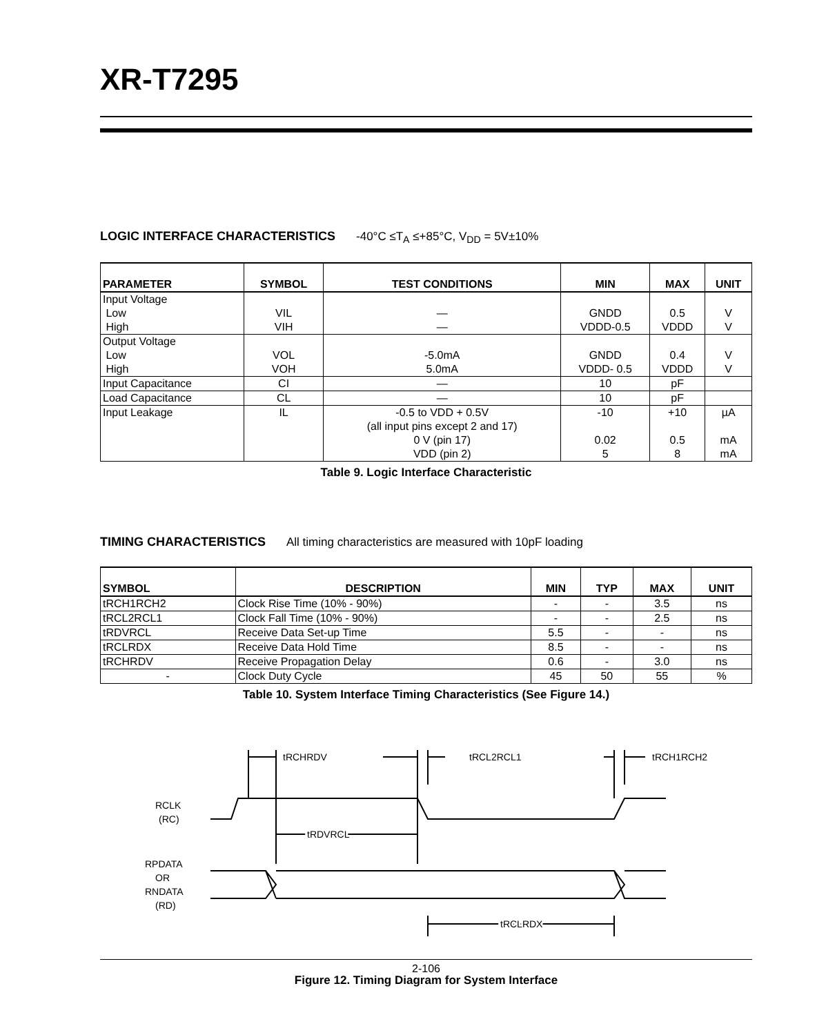XR-T7295
LOGIC INTERFACE CHARACTERISTICS -40°C ≤T<sub>A</sub> ≤+85°C, V<sub>DD</sub> = 5V±10%
| PARAMETER | SYMBOL | TEST CONDITIONS | MIN | MAX | UNIT |
| --- | --- | --- | --- | --- | --- |
| Input Voltage Low High | VIL VIH | — — | GNDD VDDD-0.5 | 0.5 VDDD | V V |
| Output Voltage Low High | VOL VOH | -5.0mA 5.0mA | GNDD VDDD- 0.5 | 0.4 VDDD | V V |
| Input Capacitance | CI | — | 10 | pF | |
| Load Capacitance | CL | — | 10 | pF | |
| Input Leakage | IL | -0.5 to VDD + 0.5V (all input pins except 2 and 17) 0 V (pin 17) VDD (pin 2) | -10 0.02 5 | +10 0.5 8 | µA mA mA |
Table 9. Logic Interface Characteristic
TIMING CHARACTERISTICS All timing characteristics are measured with 10pF loading
| SYMBOL | DESCRIPTION | MIN | TYP | MAX | UNIT |
| --- | --- | --- | --- | --- | --- |
| tRCH1RCH2 | Clock Rise Time (10% - 90%) | - | - | 3.5 | ns |
| tRCL2RCL1 | Clock Fall Time (10% - 90%) | - | - | 2.5 | ns |
| tRDVRCL | Receive Data Set-up Time | 5.5 | - | - | ns |
| tRCLRDX | Receive Data Hold Time | 8.5 | - | - | ns |
| tRCHRDV | Receive Propagation Delay | 0.6 | - | 3.0 | ns |
| - | Clock Duty Cycle | 45 | 50 | 55 | % |
Table 10. System Interface Timing Characteristics (See Figure 14.)
tRCHRDV
tRCL2RCL1
tRCH1RCH2
tRDVRCL
tRCLRDX
RCLK
(RC)
RPDATA
OR
RNDATA
(RD)
Figure 12. Timing Diagram for System Interface
2-106